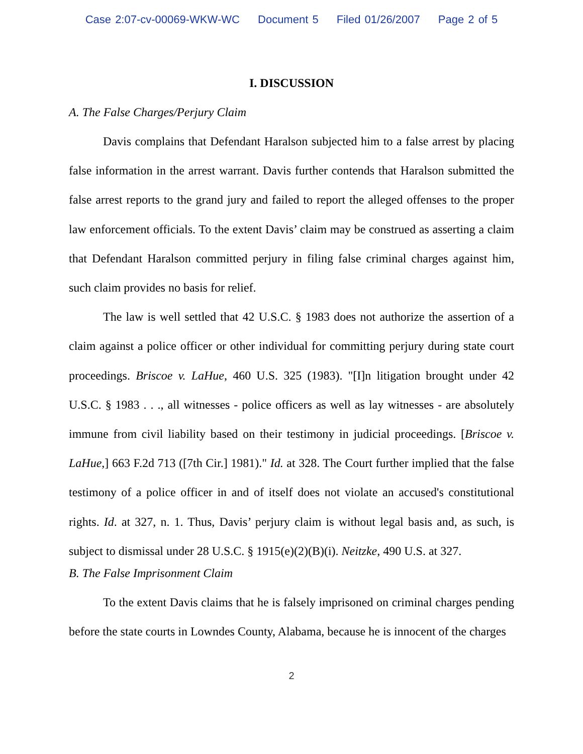Case 2:07-cv-00069-WKW-WC Document 5 Filed 01/26/2007 Page 2 of 5
I. DISCUSSION
A. The False Charges/Perjury Claim
Davis complains that Defendant Haralson subjected him to a false arrest by placing false information in the arrest warrant. Davis further contends that Haralson submitted the false arrest reports to the grand jury and failed to report the alleged offenses to the proper law enforcement officials. To the extent Davis’ claim may be construed as asserting a claim that Defendant Haralson committed perjury in filing false criminal charges against him, such claim provides no basis for relief.
The law is well settled that 42 U.S.C. § 1983 does not authorize the assertion of a claim against a police officer or other individual for committing perjury during state court proceedings. Briscoe v. LaHue, 460 U.S. 325 (1983). "[I]n litigation brought under 42 U.S.C. § 1983 . . ., all witnesses - police officers as well as lay witnesses - are absolutely immune from civil liability based on their testimony in judicial proceedings. [Briscoe v. LaHue,] 663 F.2d 713 ([7th Cir.] 1981)." Id. at 328. The Court further implied that the false testimony of a police officer in and of itself does not violate an accused's constitutional rights. Id. at 327, n. 1. Thus, Davis’ perjury claim is without legal basis and, as such, is subject to dismissal under 28 U.S.C. § 1915(e)(2)(B)(i). Neitzke, 490 U.S. at 327.
B. The False Imprisonment Claim
To the extent Davis claims that he is falsely imprisoned on criminal charges pending before the state courts in Lowndes County, Alabama, because he is innocent of the charges
2